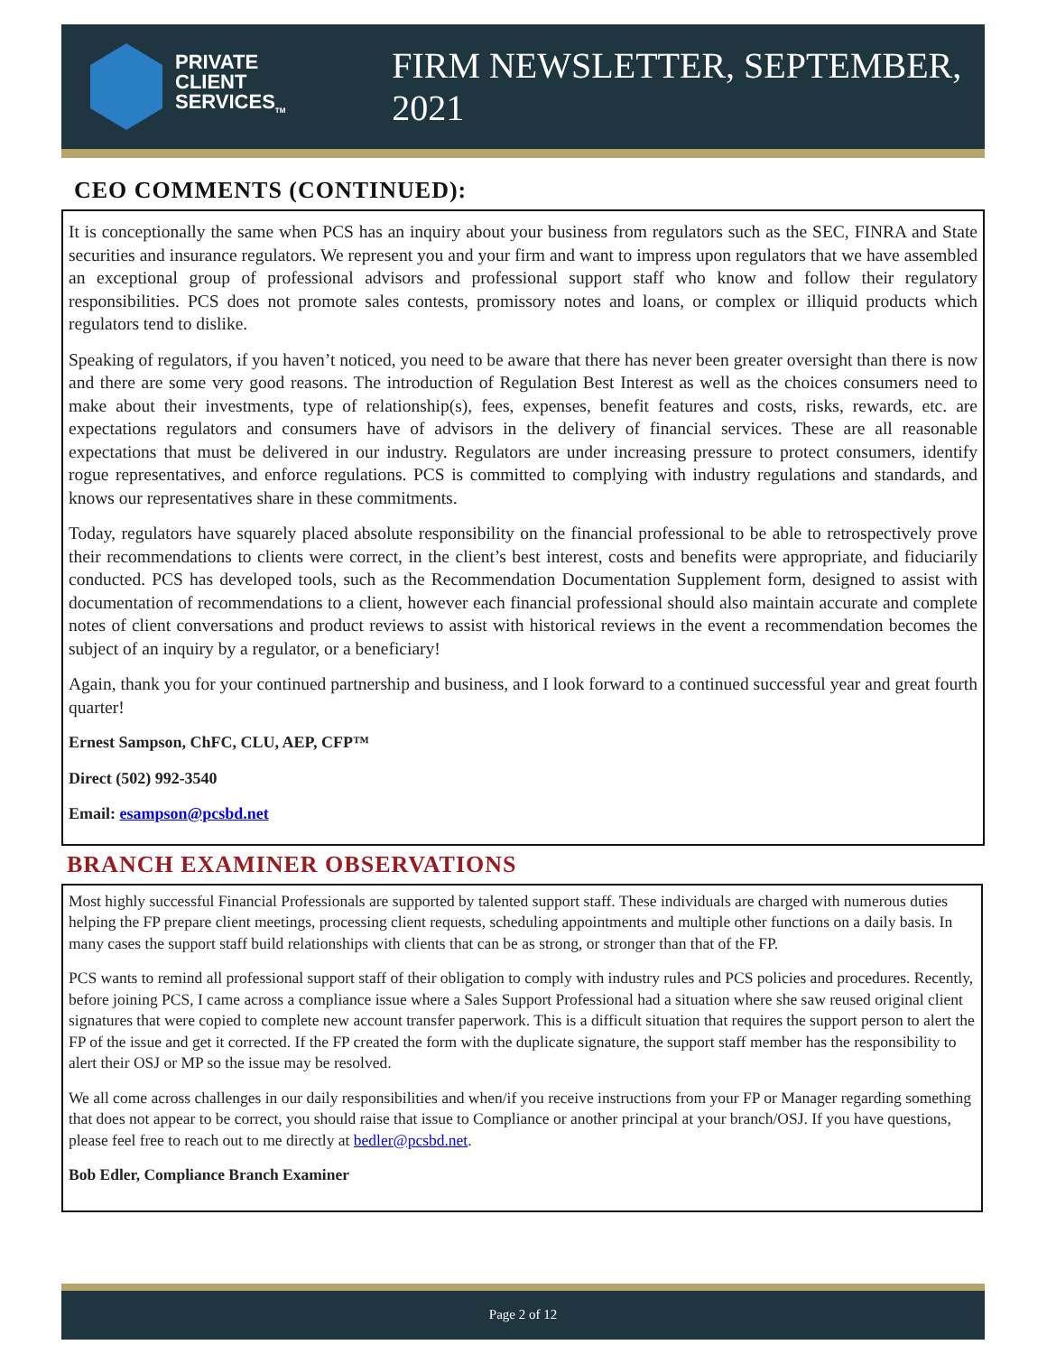PRIVATE
CLIENT
SERVICES<sub>TM</sub>
FIRM NEWSLETTER, SEPTEMBER, 2021
CEO COMMENTS (CONTINUED):
It is conceptionally the same when PCS has an inquiry about your business from regulators such as the SEC, FINRA and State securities and insurance regulators. We represent you and your firm and want to impress upon regulators that we have assembled an exceptional group of professional advisors and professional support staff who know and follow their regulatory responsibilities. PCS does not promote sales contests, promissory notes and loans, or complex or illiquid products which regulators tend to dislike.
Speaking of regulators, if you haven’t noticed, you need to be aware that there has never been greater oversight than there is now and there are some very good reasons. The introduction of Regulation Best Interest as well as the choices consumers need to make about their investments, type of relationship(s), fees, expenses, benefit features and costs, risks, rewards, etc. are expectations regulators and consumers have of advisors in the delivery of financial services. These are all reasonable expectations that must be delivered in our industry. Regulators are under increasing pressure to protect consumers, identify rogue representatives, and enforce regulations. PCS is committed to complying with industry regulations and standards, and knows our representatives share in these commitments.
Today, regulators have squarely placed absolute responsibility on the financial professional to be able to retrospectively prove their recommendations to clients were correct, in the client’s best interest, costs and benefits were appropriate, and fiduciarily conducted. PCS has developed tools, such as the Recommendation Documentation Supplement form, designed to assist with documentation of recommendations to a client, however each financial professional should also maintain accurate and complete notes of client conversations and product reviews to assist with historical reviews in the event a recommendation becomes the subject of an inquiry by a regulator, or a beneficiary!
Again, thank you for your continued partnership and business, and I look forward to a continued successful year and great fourth quarter!
Ernest Sampson, ChFC, CLU, AEP, CFP™
Direct (502) 992-3540
Email: esampson@pcsbd.net
BRANCH EXAMINER OBSERVATIONS
Most highly successful Financial Professionals are supported by talented support staff. These individuals are charged with numerous duties helping the FP prepare client meetings, processing client requests, scheduling appointments and multiple other functions on a daily basis. In many cases the support staff build relationships with clients that can be as strong, or stronger than that of the FP.
PCS wants to remind all professional support staff of their obligation to comply with industry rules and PCS policies and procedures. Recently, before joining PCS, I came across a compliance issue where a Sales Support Professional had a situation where she saw reused original client signatures that were copied to complete new account transfer paperwork. This is a difficult situation that requires the support person to alert the FP of the issue and get it corrected. If the FP created the form with the duplicate signature, the support staff member has the responsibility to alert their OSJ or MP so the issue may be resolved.
We all come across challenges in our daily responsibilities and when/if you receive instructions from your FP or Manager regarding something that does not appear to be correct, you should raise that issue to Compliance or another principal at your branch/OSJ. If you have questions, please feel free to reach out to me directly at bedler@pcsbd.net.
Bob Edler, Compliance Branch Examiner
Page 2 of 12